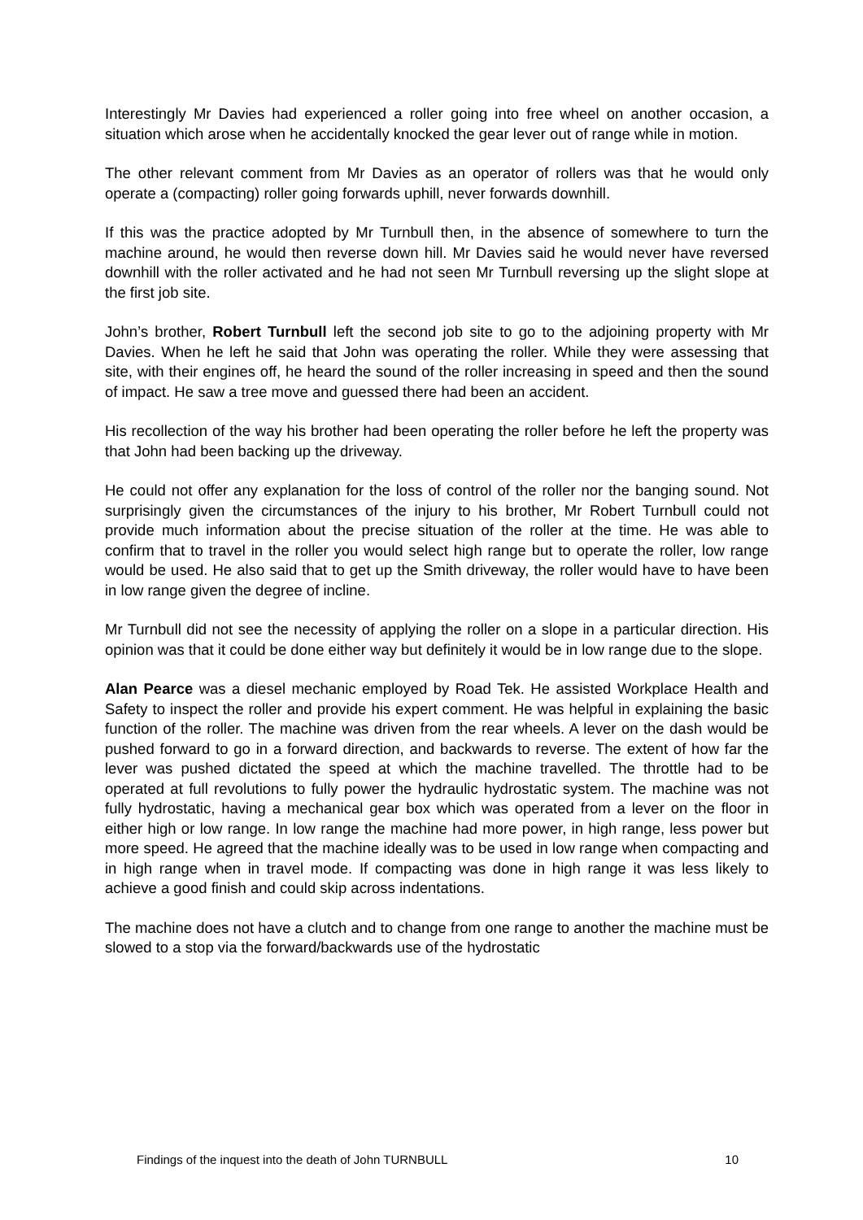Interestingly Mr Davies had experienced a roller going into free wheel on another occasion, a situation which arose when he accidentally knocked the gear lever out of range while in motion.
The other relevant comment from Mr Davies as an operator of rollers was that he would only operate a (compacting) roller going forwards uphill, never forwards downhill.
If this was the practice adopted by Mr Turnbull then, in the absence of somewhere to turn the machine around, he would then reverse down hill. Mr Davies said he would never have reversed downhill with the roller activated and he had not seen Mr Turnbull reversing up the slight slope at the first job site.
John’s brother, Robert Turnbull left the second job site to go to the adjoining property with Mr Davies. When he left he said that John was operating the roller. While they were assessing that site, with their engines off, he heard the sound of the roller increasing in speed and then the sound of impact. He saw a tree move and guessed there had been an accident.
His recollection of the way his brother had been operating the roller before he left the property was that John had been backing up the driveway.
He could not offer any explanation for the loss of control of the roller nor the banging sound. Not surprisingly given the circumstances of the injury to his brother, Mr Robert Turnbull could not provide much information about the precise situation of the roller at the time. He was able to confirm that to travel in the roller you would select high range but to operate the roller, low range would be used. He also said that to get up the Smith driveway, the roller would have to have been in low range given the degree of incline.
Mr Turnbull did not see the necessity of applying the roller on a slope in a particular direction. His opinion was that it could be done either way but definitely it would be in low range due to the slope.
Alan Pearce was a diesel mechanic employed by Road Tek. He assisted Workplace Health and Safety to inspect the roller and provide his expert comment. He was helpful in explaining the basic function of the roller. The machine was driven from the rear wheels. A lever on the dash would be pushed forward to go in a forward direction, and backwards to reverse. The extent of how far the lever was pushed dictated the speed at which the machine travelled. The throttle had to be operated at full revolutions to fully power the hydraulic hydrostatic system. The machine was not fully hydrostatic, having a mechanical gear box which was operated from a lever on the floor in either high or low range. In low range the machine had more power, in high range, less power but more speed. He agreed that the machine ideally was to be used in low range when compacting and in high range when in travel mode. If compacting was done in high range it was less likely to achieve a good finish and could skip across indentations.
The machine does not have a clutch and to change from one range to another the machine must be slowed to a stop via the forward/backwards use of the hydrostatic
Findings of the inquest into the death of John TURNBULL 10